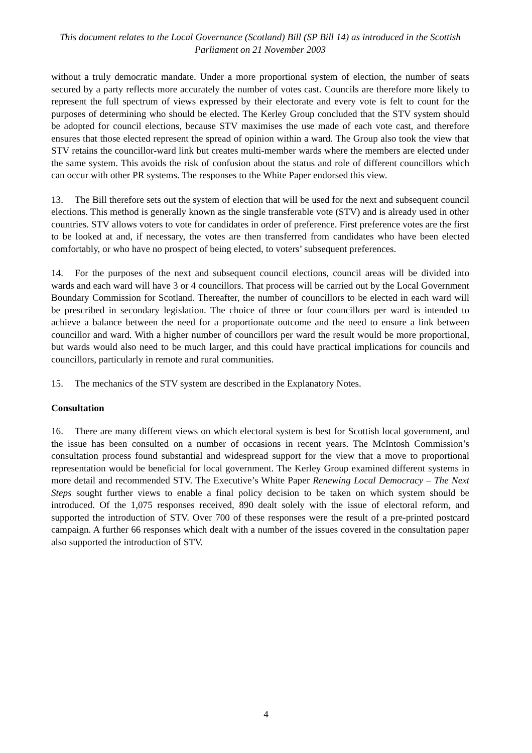This document relates to the Local Governance (Scotland) Bill (SP Bill 14) as introduced in the Scottish Parliament on 21 November 2003
without a truly democratic mandate. Under a more proportional system of election, the number of seats secured by a party reflects more accurately the number of votes cast. Councils are therefore more likely to represent the full spectrum of views expressed by their electorate and every vote is felt to count for the purposes of determining who should be elected. The Kerley Group concluded that the STV system should be adopted for council elections, because STV maximises the use made of each vote cast, and therefore ensures that those elected represent the spread of opinion within a ward. The Group also took the view that STV retains the councillor-ward link but creates multi-member wards where the members are elected under the same system. This avoids the risk of confusion about the status and role of different councillors which can occur with other PR systems. The responses to the White Paper endorsed this view.
13. The Bill therefore sets out the system of election that will be used for the next and subsequent council elections. This method is generally known as the single transferable vote (STV) and is already used in other countries. STV allows voters to vote for candidates in order of preference. First preference votes are the first to be looked at and, if necessary, the votes are then transferred from candidates who have been elected comfortably, or who have no prospect of being elected, to voters’ subsequent preferences.
14. For the purposes of the next and subsequent council elections, council areas will be divided into wards and each ward will have 3 or 4 councillors. That process will be carried out by the Local Government Boundary Commission for Scotland. Thereafter, the number of councillors to be elected in each ward will be prescribed in secondary legislation. The choice of three or four councillors per ward is intended to achieve a balance between the need for a proportionate outcome and the need to ensure a link between councillor and ward. With a higher number of councillors per ward the result would be more proportional, but wards would also need to be much larger, and this could have practical implications for councils and councillors, particularly in remote and rural communities.
15. The mechanics of the STV system are described in the Explanatory Notes.
Consultation
16. There are many different views on which electoral system is best for Scottish local government, and the issue has been consulted on a number of occasions in recent years. The McIntosh Commission’s consultation process found substantial and widespread support for the view that a move to proportional representation would be beneficial for local government. The Kerley Group examined different systems in more detail and recommended STV. The Executive’s White Paper Renewing Local Democracy – The Next Steps sought further views to enable a final policy decision to be taken on which system should be introduced. Of the 1,075 responses received, 890 dealt solely with the issue of electoral reform, and supported the introduction of STV. Over 700 of these responses were the result of a pre-printed postcard campaign. A further 66 responses which dealt with a number of the issues covered in the consultation paper also supported the introduction of STV.
4